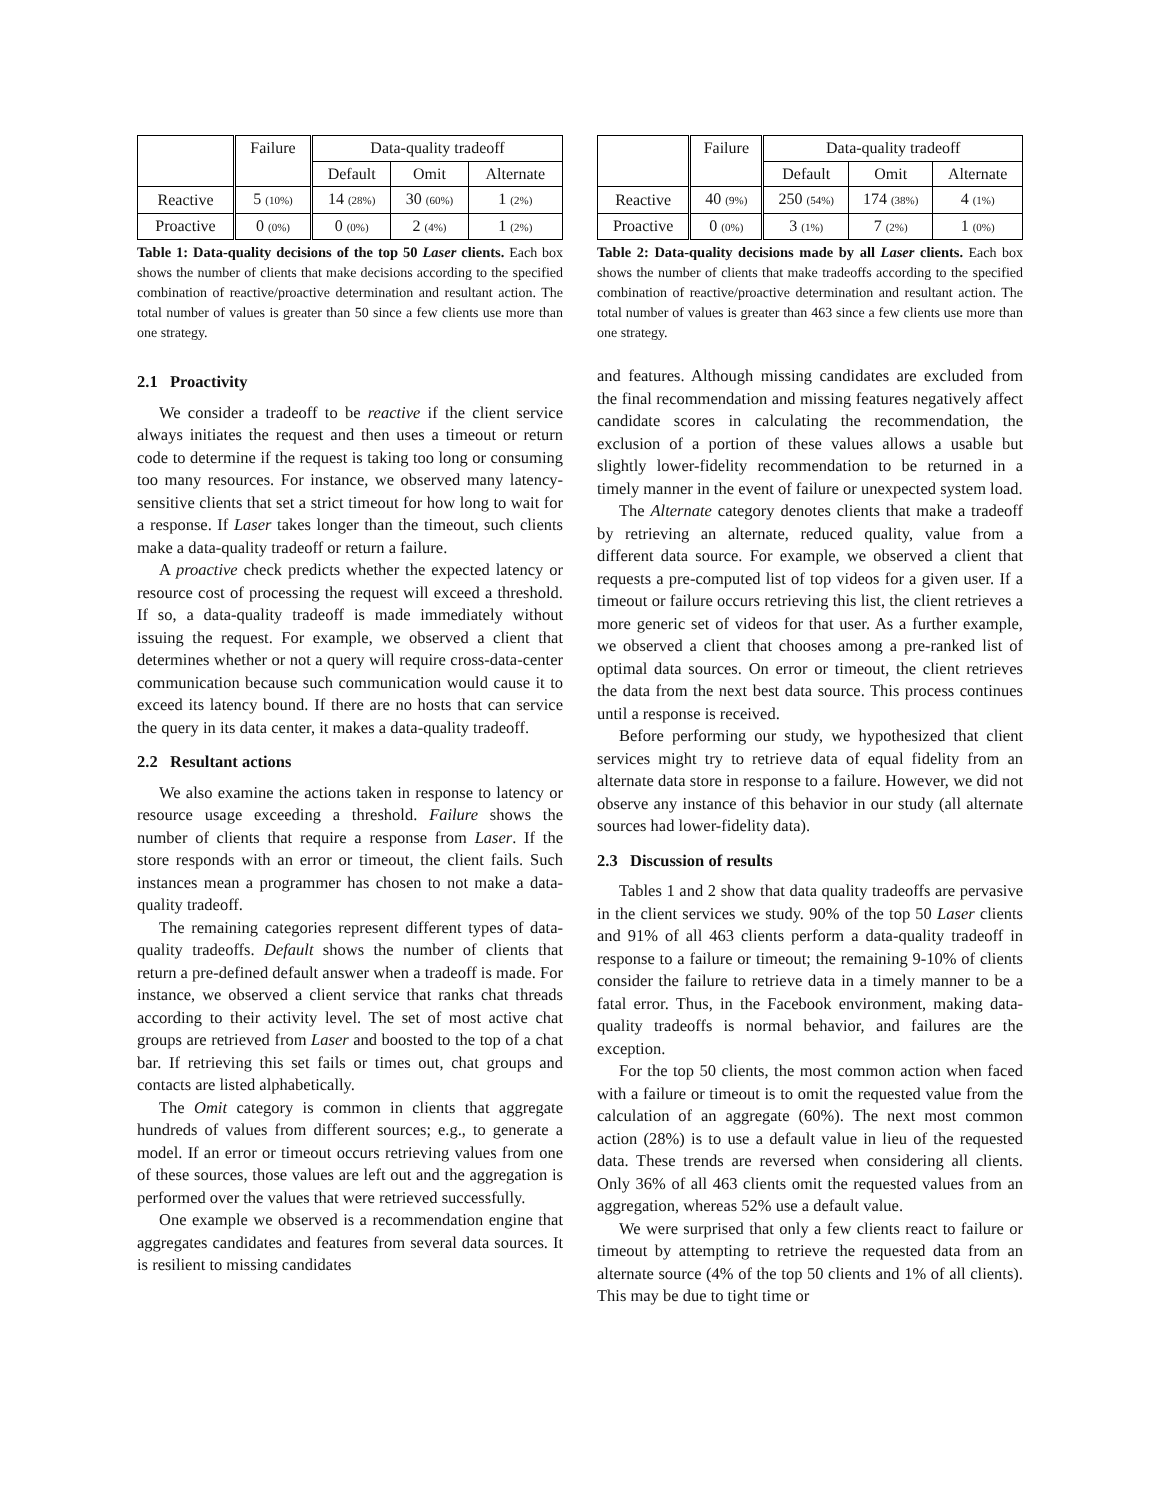| | Failure | Data-quality tradeoff | | |
| --- | --- | --- | --- | --- |
| | | Default | Omit | Alternate |
| Reactive | 5 (10%) | 14 (28%) | 30 (60%) | 1 (2%) |
| Proactive | 0 (0%) | 0 (0%) | 2 (4%) | 1 (2%) |
Table 1: Data-quality decisions of the top 50 Laser clients. Each box shows the number of clients that make decisions according to the specified combination of reactive/proactive determination and resultant action. The total number of values is greater than 50 since a few clients use more than one strategy.
2.1 Proactivity
We consider a tradeoff to be reactive if the client service always initiates the request and then uses a timeout or return code to determine if the request is taking too long or consuming too many resources. For instance, we observed many latency-sensitive clients that set a strict timeout for how long to wait for a response. If Laser takes longer than the timeout, such clients make a data-quality tradeoff or return a failure.
A proactive check predicts whether the expected latency or resource cost of processing the request will exceed a threshold. If so, a data-quality tradeoff is made immediately without issuing the request. For example, we observed a client that determines whether or not a query will require cross-data-center communication because such communication would cause it to exceed its latency bound. If there are no hosts that can service the query in its data center, it makes a data-quality tradeoff.
2.2 Resultant actions
We also examine the actions taken in response to latency or resource usage exceeding a threshold. Failure shows the number of clients that require a response from Laser. If the store responds with an error or timeout, the client fails. Such instances mean a programmer has chosen to not make a data-quality tradeoff.
The remaining categories represent different types of data-quality tradeoffs. Default shows the number of clients that return a pre-defined default answer when a tradeoff is made. For instance, we observed a client service that ranks chat threads according to their activity level. The set of most active chat groups are retrieved from Laser and boosted to the top of a chat bar. If retrieving this set fails or times out, chat groups and contacts are listed alphabetically.
The Omit category is common in clients that aggregate hundreds of values from different sources; e.g., to generate a model. If an error or timeout occurs retrieving values from one of these sources, those values are left out and the aggregation is performed over the values that were retrieved successfully.
One example we observed is a recommendation engine that aggregates candidates and features from several data sources. It is resilient to missing candidates
| | Failure | Data-quality tradeoff | | |
| --- | --- | --- | --- | --- |
| | | Default | Omit | Alternate |
| Reactive | 40 (9%) | 250 (54%) | 174 (38%) | 4 (1%) |
| Proactive | 0 (0%) | 3 (1%) | 7 (2%) | 1 (0%) |
Table 2: Data-quality decisions made by all Laser clients. Each box shows the number of clients that make tradeoffs according to the specified combination of reactive/proactive determination and resultant action. The total number of values is greater than 463 since a few clients use more than one strategy.
and features. Although missing candidates are excluded from the final recommendation and missing features negatively affect candidate scores in calculating the recommendation, the exclusion of a portion of these values allows a usable but slightly lower-fidelity recommendation to be returned in a timely manner in the event of failure or unexpected system load.
The Alternate category denotes clients that make a tradeoff by retrieving an alternate, reduced quality, value from a different data source. For example, we observed a client that requests a pre-computed list of top videos for a given user. If a timeout or failure occurs retrieving this list, the client retrieves a more generic set of videos for that user. As a further example, we observed a client that chooses among a pre-ranked list of optimal data sources. On error or timeout, the client retrieves the data from the next best data source. This process continues until a response is received.
Before performing our study, we hypothesized that client services might try to retrieve data of equal fidelity from an alternate data store in response to a failure. However, we did not observe any instance of this behavior in our study (all alternate sources had lower-fidelity data).
2.3 Discussion of results
Tables 1 and 2 show that data quality tradeoffs are pervasive in the client services we study. 90% of the top 50 Laser clients and 91% of all 463 clients perform a data-quality tradeoff in response to a failure or timeout; the remaining 9-10% of clients consider the failure to retrieve data in a timely manner to be a fatal error. Thus, in the Facebook environment, making data-quality tradeoffs is normal behavior, and failures are the exception.
For the top 50 clients, the most common action when faced with a failure or timeout is to omit the requested value from the calculation of an aggregate (60%). The next most common action (28%) is to use a default value in lieu of the requested data. These trends are reversed when considering all clients. Only 36% of all 463 clients omit the requested values from an aggregation, whereas 52% use a default value.
We were surprised that only a few clients react to failure or timeout by attempting to retrieve the requested data from an alternate source (4% of the top 50 clients and 1% of all clients). This may be due to tight time or